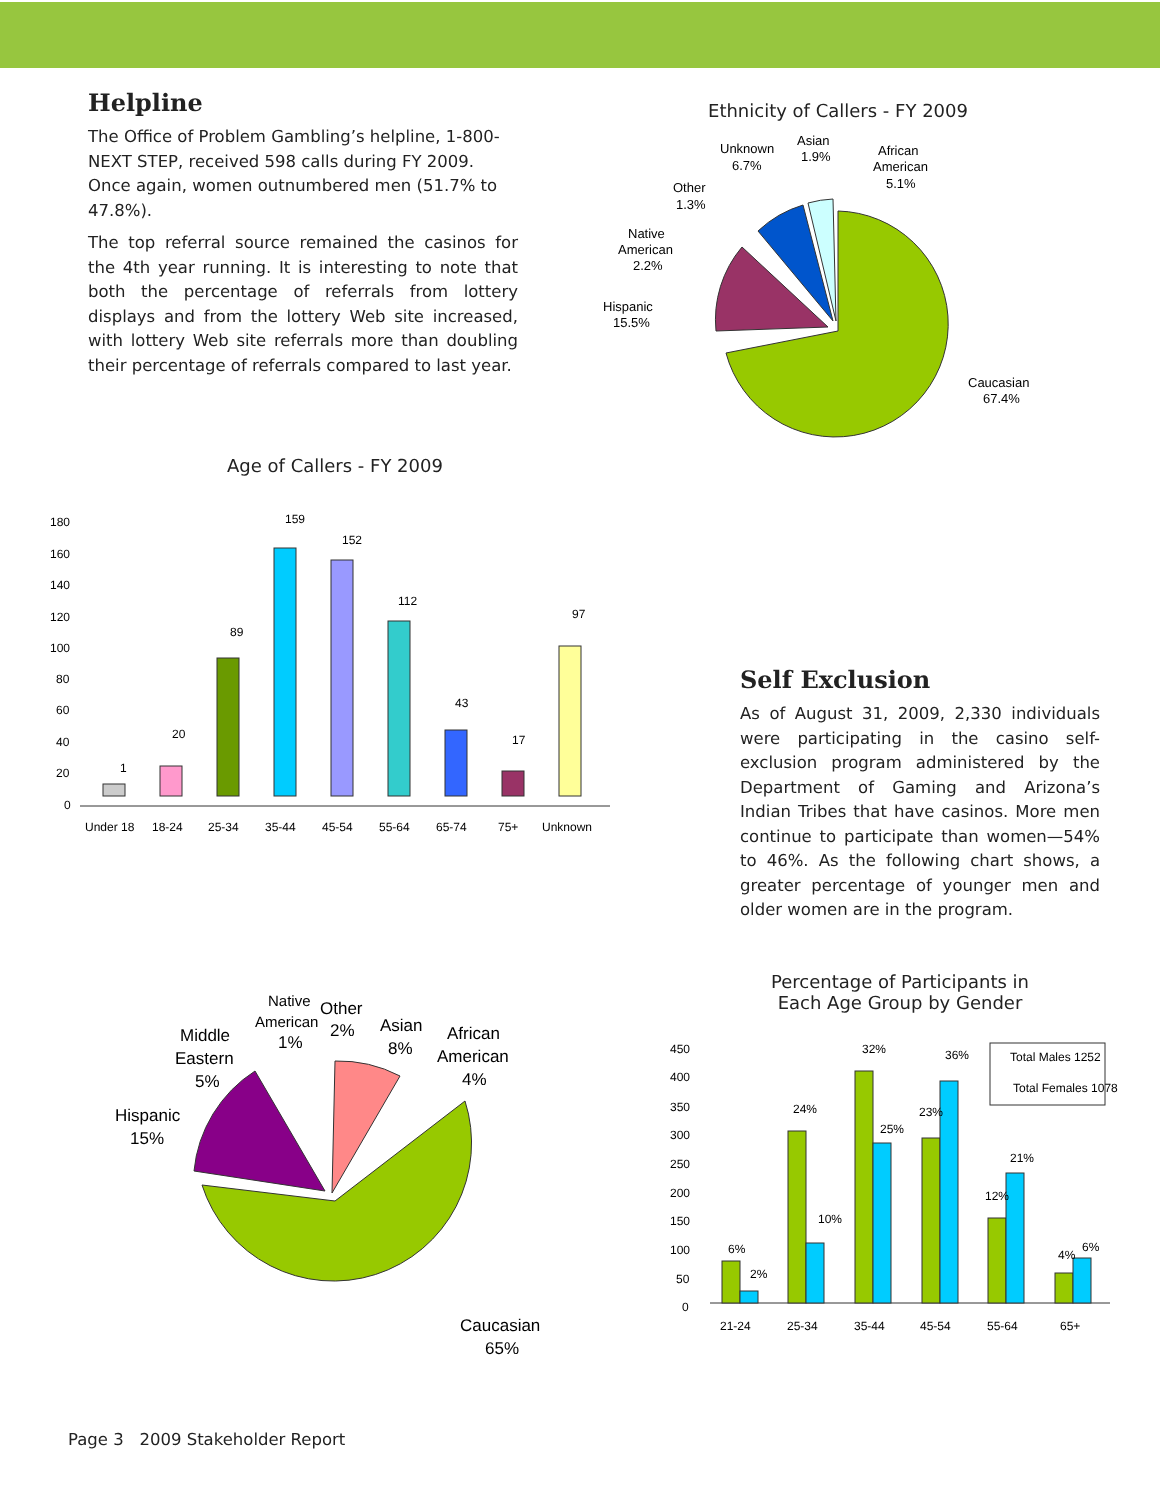Helpline
The Office of Problem Gambling’s helpline, 1-800-NEXT STEP, received 598 calls during FY 2009. Once again, women outnumbered men (51.7% to 47.8%).
The top referral source remained the casinos for the 4th year running. It is interesting to note that both the percentage of referrals from lottery displays and from the lottery Web site increased, with lottery Web site referrals more than doubling their percentage of referrals compared to last year.
Ethnicity of Callers - FY 2009
Caucasian
67.4%
Hispanic
15.5%
Native
American
2.2%
Other
1.3%
Unknown
6.7%
Asian
1.9%
African
American
5.1%
Age of Callers - FY 2009
180
160
140
120
100
80
60
40
20
0
1
20
89
159
152
112
43
17
97
Under 18
18-24
25-34
35-44
45-54
55-64
65-74
75+
Unknown
Self Exclusion
As of August 31, 2009, 2,330 individuals were participating in the casino self-exclusion program administered by the Department of Gaming and Arizona’s Indian Tribes that have casinos. More men continue to participate than women—54% to 46%. As the following chart shows, a greater percentage of younger men and older women are in the program.
Caucasian
65%
Hispanic
15%
Middle
Eastern
5%
Native
American
1%
Other
2%
Asian
8%
African
American
4%
Percentage of Participants in
Each Age Group by Gender
450
400
350
300
250
200
150
100
50
0
Total Males 1252
Total Females 1078
6%
2%
24%
10%
32%
25%
23%
36%
12%
21%
4%
6%
21-24
25-34
35-44
45-54
55-64
65+
Page 3 2009 Stakeholder Report